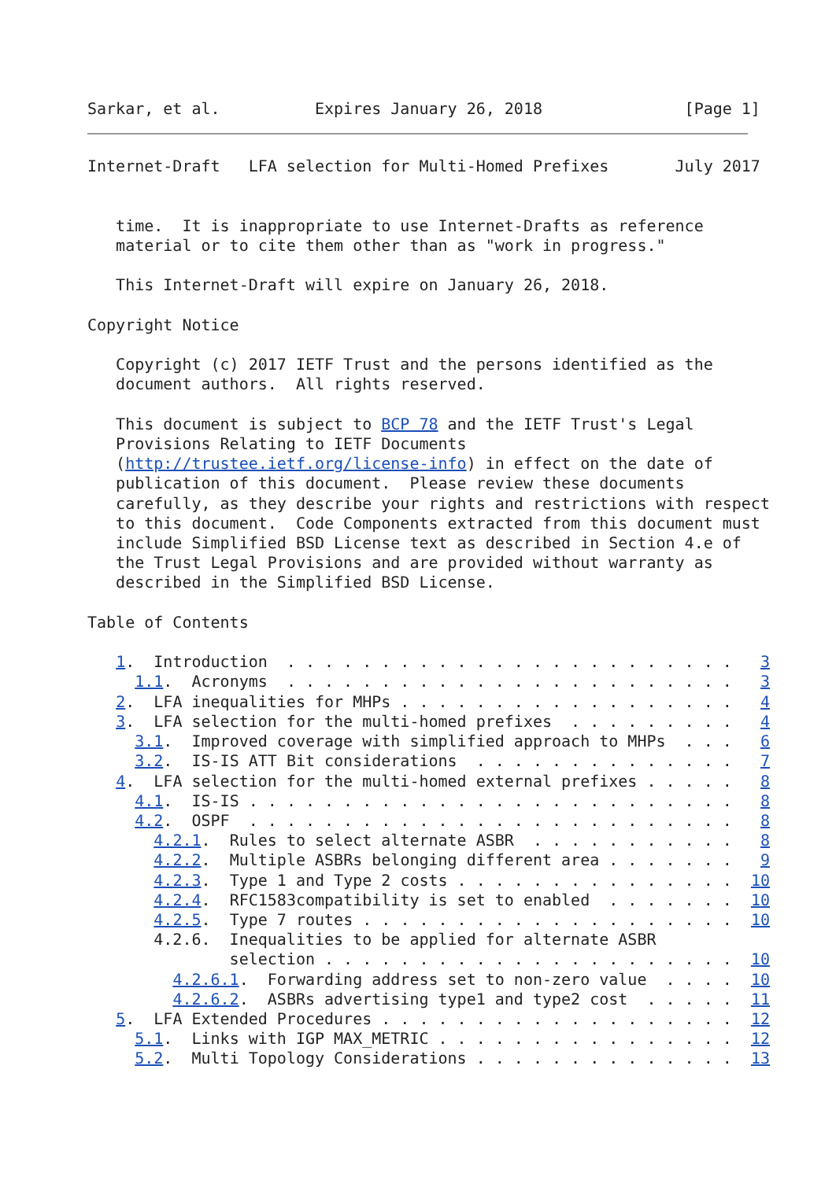Sarkar, et al.          Expires January 26, 2018               [Page 1]
Internet-Draft   LFA selection for Multi-Homed Prefixes       July 2017


   time.  It is inappropriate to use Internet-Drafts as reference
   material or to cite them other than as "work in progress."

   This Internet-Draft will expire on January 26, 2018.

Copyright Notice

   Copyright (c) 2017 IETF Trust and the persons identified as the
   document authors.  All rights reserved.

   This document is subject to BCP 78 and the IETF Trust's Legal
   Provisions Relating to IETF Documents
   (http://trustee.ietf.org/license-info) in effect on the date of
   publication of this document.  Please review these documents
   carefully, as they describe your rights and restrictions with respect
   to this document.  Code Components extracted from this document must
   include Simplified BSD License text as described in Section 4.e of
   the Trust Legal Provisions and are provided without warranty as
   described in the Simplified BSD License.

Table of Contents

   1.  Introduction  . . . . . . . . . . . . . . . . . . . . . . . .   3
     1.1.  Acronyms  . . . . . . . . . . . . . . . . . . . . . . . .   3
   2.  LFA inequalities for MHPs . . . . . . . . . . . . . . . . . .   4
   3.  LFA selection for the multi-homed prefixes  . . . . . . . . .   4
     3.1.  Improved coverage with simplified approach to MHPs  . . .   6
     3.2.  IS-IS ATT Bit considerations  . . . . . . . . . . . . . .   7
   4.  LFA selection for the multi-homed external prefixes . . . . .   8
     4.1.  IS-IS . . . . . . . . . . . . . . . . . . . . . . . . . .   8
     4.2.  OSPF  . . . . . . . . . . . . . . . . . . . . . . . . . .   8
       4.2.1.  Rules to select alternate ASBR  . . . . . . . . . . .   8
       4.2.2.  Multiple ASBRs belonging different area . . . . . . .   9
       4.2.3.  Type 1 and Type 2 costs . . . . . . . . . . . . . . .  10
       4.2.4.  RFC1583compatibility is set to enabled  . . . . . . .  10
       4.2.5.  Type 7 routes . . . . . . . . . . . . . . . . . . . .  10
       4.2.6.  Inequalities to be applied for alternate ASBR
               selection . . . . . . . . . . . . . . . . . . . . . .  10
         4.2.6.1.  Forwarding address set to non-zero value  . . . .  10
         4.2.6.2.  ASBRs advertising type1 and type2 cost  . . . . .  11
   5.  LFA Extended Procedures . . . . . . . . . . . . . . . . . . .  12
     5.1.  Links with IGP MAX_METRIC . . . . . . . . . . . . . . . .  12
     5.2.  Multi Topology Considerations . . . . . . . . . . . . . .  13